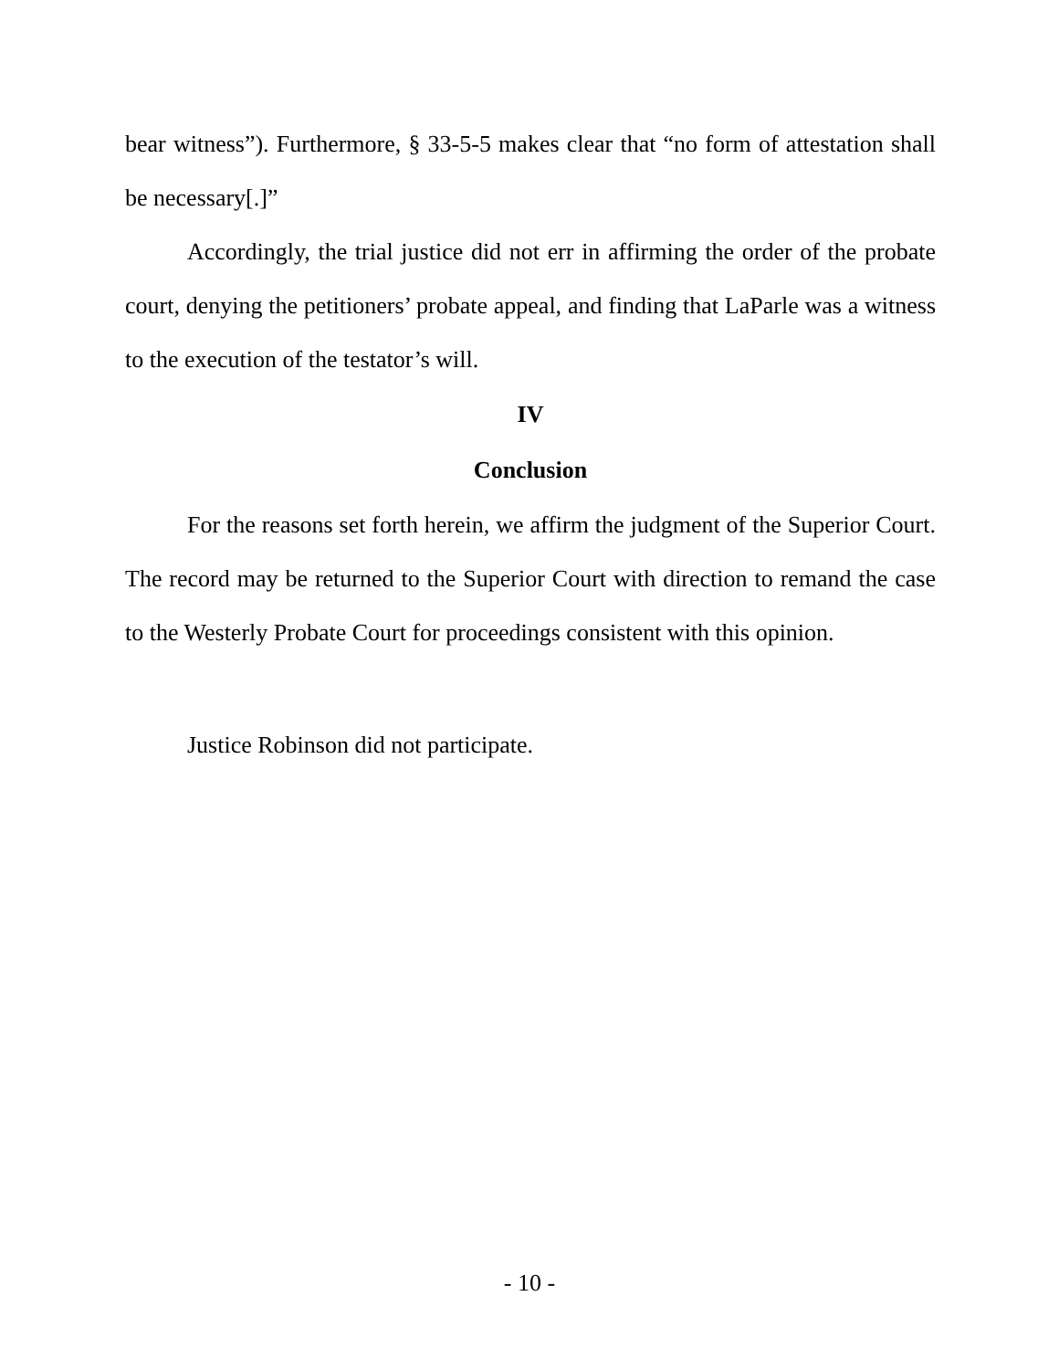bear witness”). Furthermore, § 33-5-5 makes clear that “no form of attestation shall be necessary[.]”
Accordingly, the trial justice did not err in affirming the order of the probate court, denying the petitioners’ probate appeal, and finding that LaParle was a witness to the execution of the testator’s will.
IV
Conclusion
For the reasons set forth herein, we affirm the judgment of the Superior Court. The record may be returned to the Superior Court with direction to remand the case to the Westerly Probate Court for proceedings consistent with this opinion.
Justice Robinson did not participate.
- 10 -